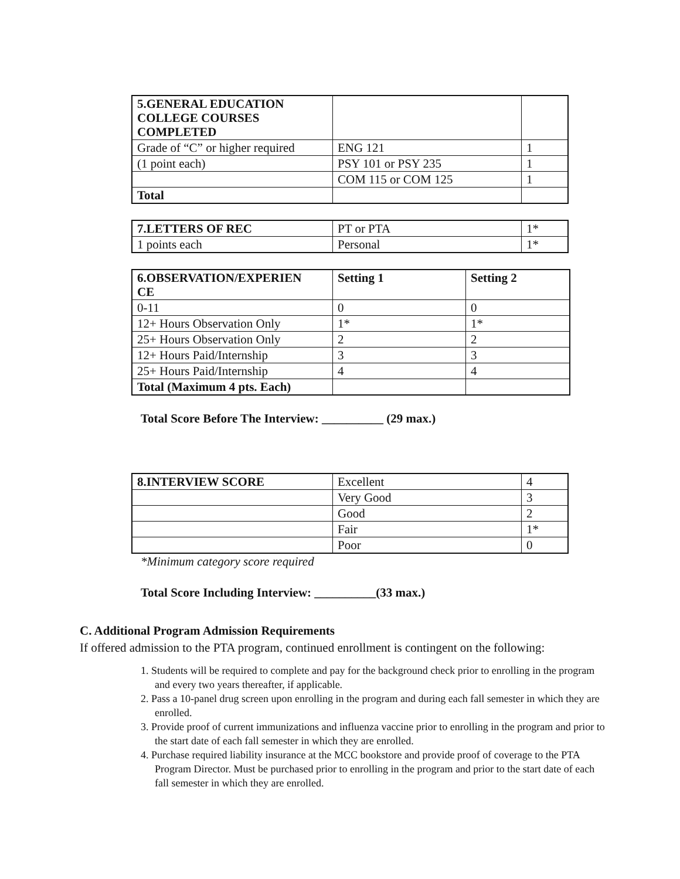| 5.GENERAL EDUCATION COLLEGE COURSES COMPLETED | | |
| Grade of “C” or higher required | ENG 121 | 1 |
| (1 point each) | PSY 101 or PSY 235 | 1 |
| | COM 115 or COM 125 | 1 |
| Total | | |
| 7.LETTERS OF REC | PT or PTA | 1* |
| 1 points each | Personal | 1* |
| 6.OBSERVATION/EXPERIEN CE | Setting 1 | Setting 2 |
| 0-11 | 0 | 0 |
| 12+ Hours Observation Only | 1* | 1* |
| 25+ Hours Observation Only | 2 | 2 |
| 12+ Hours Paid/Internship | 3 | 3 |
| 25+ Hours Paid/Internship | 4 | 4 |
| Total (Maximum 4 pts. Each) | | |
Total Score Before The Interview: __________ (29 max.)
| 8.INTERVIEW SCORE | Excellent | 4 |
| | Very Good | 3 |
| | Good | 2 |
| | Fair | 1* |
| | Poor | 0 |
*Minimum category score required
Total Score Including Interview: __________(33 max.)
C. Additional Program Admission Requirements
If offered admission to the PTA program, continued enrollment is contingent on the following:
1. Students will be required to complete and pay for the background check prior to enrolling in the program and every two years thereafter, if applicable.
2. Pass a 10-panel drug screen upon enrolling in the program and during each fall semester in which they are enrolled.
3. Provide proof of current immunizations and influenza vaccine prior to enrolling in the program and prior to the start date of each fall semester in which they are enrolled.
4. Purchase required liability insurance at the MCC bookstore and provide proof of coverage to the PTA Program Director. Must be purchased prior to enrolling in the program and prior to the start date of each fall semester in which they are enrolled.